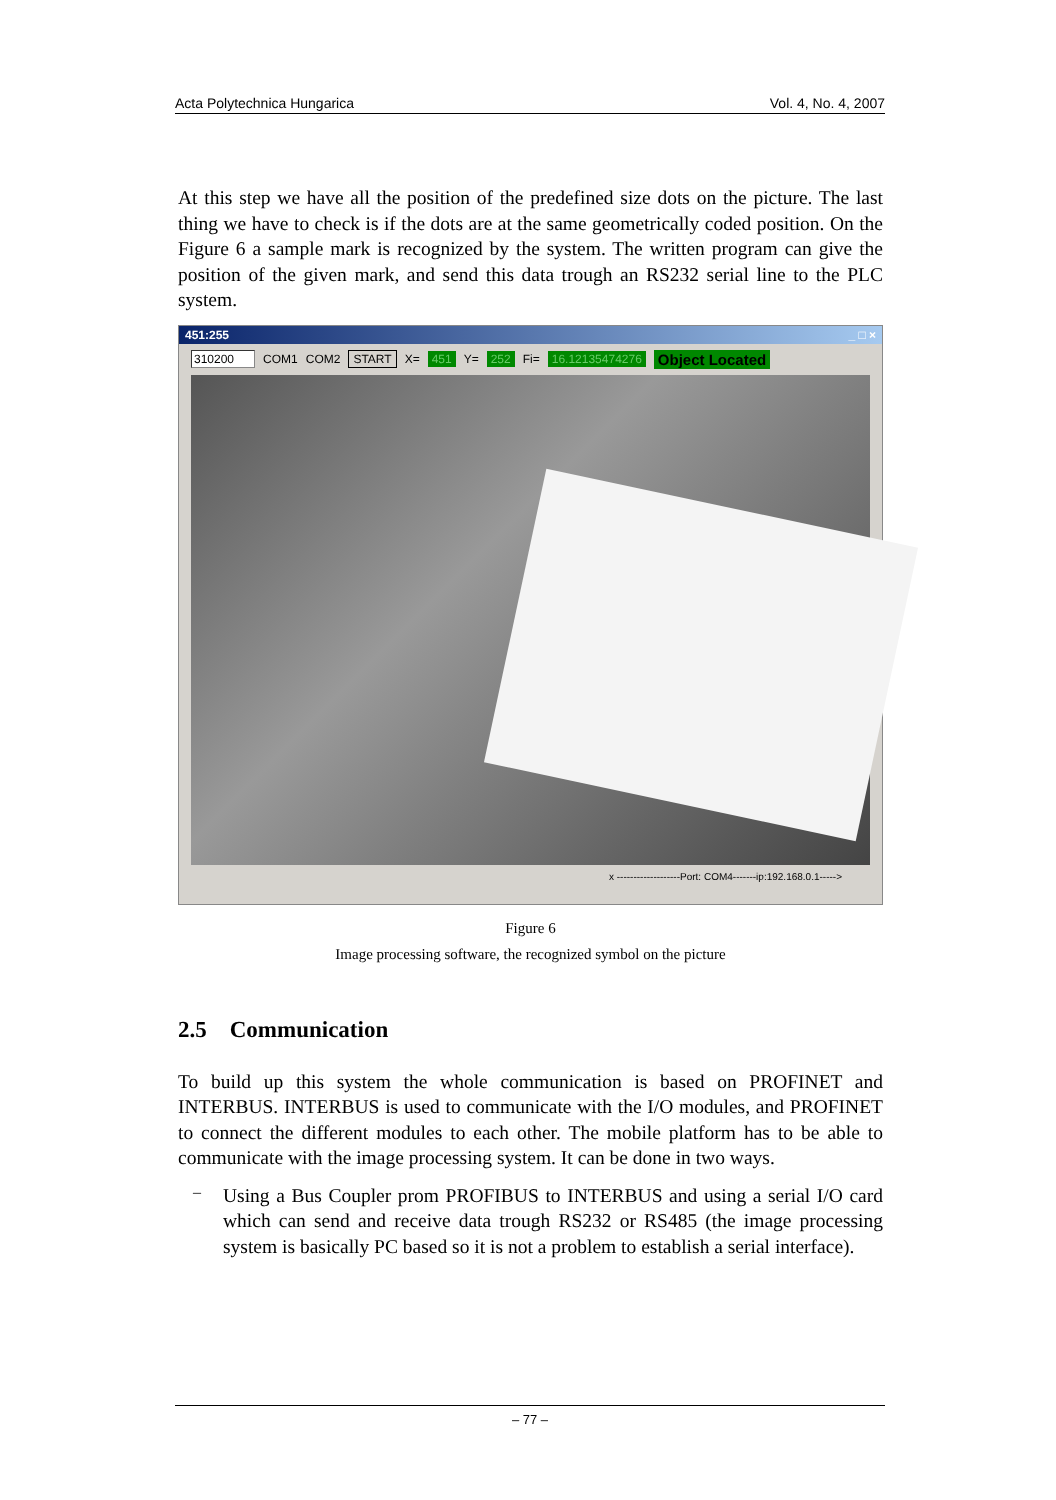Acta Polytechnica Hungarica Vol. 4, No. 4, 2007
At this step we have all the position of the predefined size dots on the picture. The last thing we have to check is if the dots are at the same geometrically coded position. On the Figure 6 a sample mark is recognized by the system. The written program can give the position of the given mark, and send this data trough an RS232 serial line to the PLC system.
451:255 _ □ ×
310200 COM1 COM2 START X= 451 Y= 252 Fi= 16.12135474276 Object Located
x -------------------Port: COM4-------ip:192.168.0.1----->
Figure 6
Image processing software, the recognized symbol on the picture
2.5 Communication
To build up this system the whole communication is based on PROFINET and INTERBUS. INTERBUS is used to communicate with the I/O modules, and PROFINET to connect the different modules to each other. The mobile platform has to be able to communicate with the image processing system. It can be done in two ways.
–
Using a Bus Coupler prom PROFIBUS to INTERBUS and using a serial I/O card which can send and receive data trough RS232 or RS485 (the image processing system is basically PC based so it is not a problem to establish a serial interface).
– 77 –